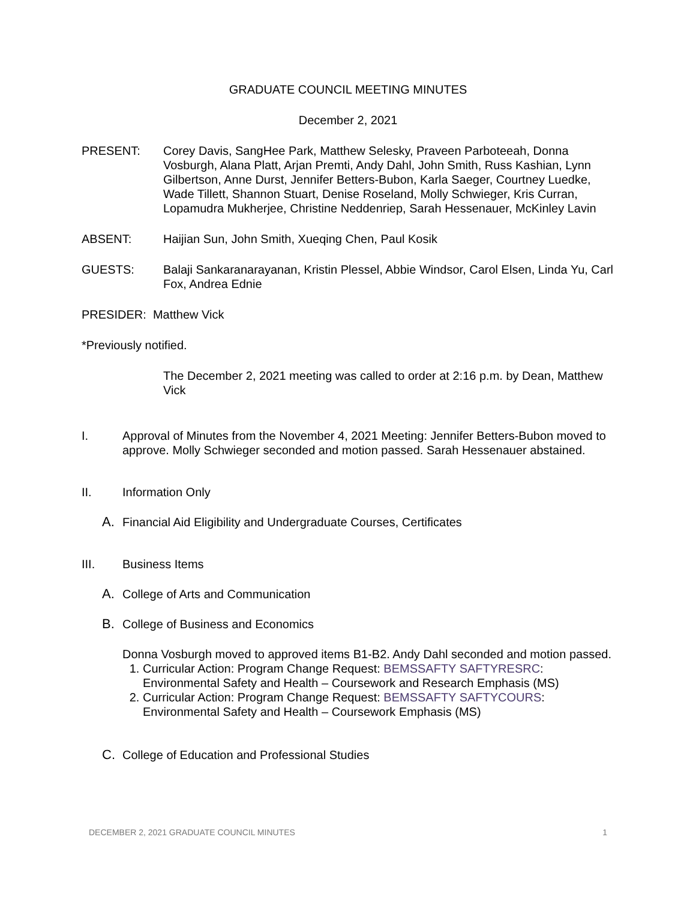GRADUATE COUNCIL MEETING MINUTES
December 2, 2021
PRESENT: Corey Davis, SangHee Park, Matthew Selesky, Praveen Parboteeah, Donna Vosburgh, Alana Platt, Arjan Premti, Andy Dahl, John Smith, Russ Kashian, Lynn Gilbertson, Anne Durst, Jennifer Betters-Bubon, Karla Saeger, Courtney Luedke, Wade Tillett, Shannon Stuart, Denise Roseland, Molly Schwieger, Kris Curran, Lopamudra Mukherjee, Christine Neddenriep, Sarah Hessenauer, McKinley Lavin
ABSENT: Haijian Sun, John Smith, Xueqing Chen, Paul Kosik
GUESTS: Balaji Sankaranarayanan, Kristin Plessel, Abbie Windsor, Carol Elsen, Linda Yu, Carl Fox, Andrea Ednie
PRESIDER: Matthew Vick
*Previously notified.
The December 2, 2021 meeting was called to order at 2:16 p.m. by Dean, Matthew Vick
I. Approval of Minutes from the November 4, 2021 Meeting: Jennifer Betters-Bubon moved to approve. Molly Schwieger seconded and motion passed. Sarah Hessenauer abstained.
II. Information Only
A. Financial Aid Eligibility and Undergraduate Courses, Certificates
III. Business Items
A. College of Arts and Communication
B. College of Business and Economics
Donna Vosburgh moved to approved items B1-B2. Andy Dahl seconded and motion passed.
1. Curricular Action: Program Change Request: BEMSSAFTY SAFTYRESRC: Environmental Safety and Health – Coursework and Research Emphasis (MS)
2. Curricular Action: Program Change Request: BEMSSAFTY SAFTYCOURS: Environmental Safety and Health – Coursework Emphasis (MS)
C. College of Education and Professional Studies
DECEMBER 2, 2021 GRADUATE COUNCIL MINUTES 1